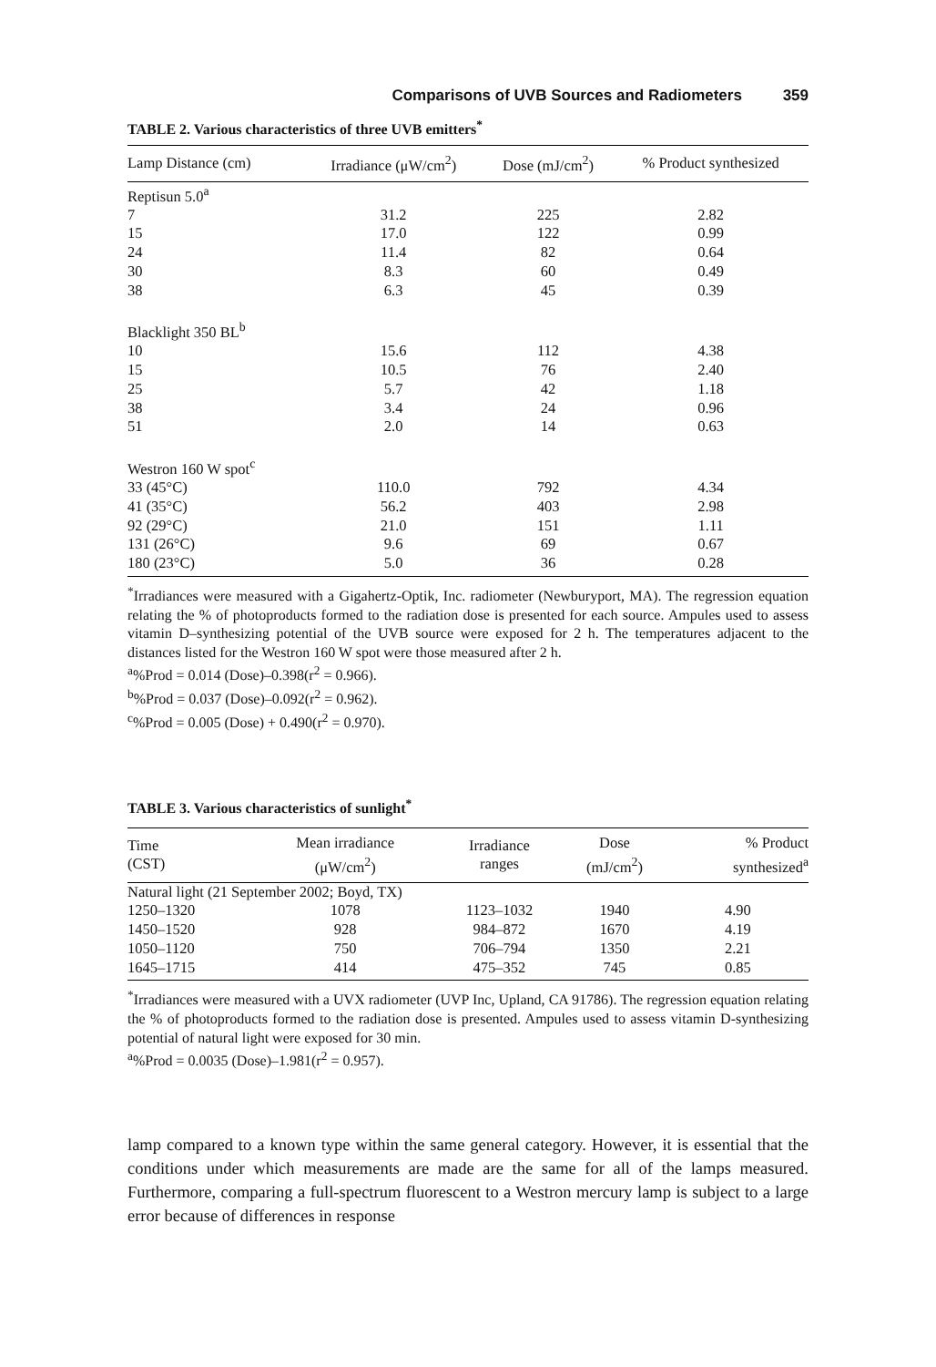Comparisons of UVB Sources and Radiometers 359
TABLE 2. Various characteristics of three UVB emitters<sup>*</sup>
| Lamp Distance (cm) | Irradiance (μW/cm<sup>2</sup>) | Dose (mJ/cm<sup>2</sup>) | % Product synthesized |
| --- | --- | --- | --- |
| Reptisun 5.0<sup>a</sup> | | | |
| 7 | 31.2 | 225 | 2.82 |
| 15 | 17.0 | 122 | 0.99 |
| 24 | 11.4 | 82 | 0.64 |
| 30 | 8.3 | 60 | 0.49 |
| 38 | 6.3 | 45 | 0.39 |
| Blacklight 350 BL<sup>b</sup> | | | |
| 10 | 15.6 | 112 | 4.38 |
| 15 | 10.5 | 76 | 2.40 |
| 25 | 5.7 | 42 | 1.18 |
| 38 | 3.4 | 24 | 0.96 |
| 51 | 2.0 | 14 | 0.63 |
| Westron 160 W spot<sup>c</sup> | | | |
| 33 (45°C) | 110.0 | 792 | 4.34 |
| 41 (35°C) | 56.2 | 403 | 2.98 |
| 92 (29°C) | 21.0 | 151 | 1.11 |
| 131 (26°C) | 9.6 | 69 | 0.67 |
| 180 (23°C) | 5.0 | 36 | 0.28 |
<sup>*</sup> Irradiances were measured with a Gigahertz-Optik, Inc. radiometer (Newburyport, MA). The regression equation relating the % of photoproducts formed to the radiation dose is presented for each source. Ampules used to assess vitamin D–synthesizing potential of the UVB source were exposed for 2 h. The temperatures adjacent to the distances listed for the Westron 160 W spot were those measured after 2 h.
<sup>a</sup>%Prod = 0.014 (Dose)–0.398(r<sup>2</sup> = 0.966).
<sup>b</sup>%Prod = 0.037 (Dose)–0.092(r<sup>2</sup> = 0.962).
<sup>c</sup>%Prod = 0.005 (Dose) + 0.490(r<sup>2</sup> = 0.970).
TABLE 3. Various characteristics of sunlight<sup>*</sup>
| Time (CST) | Mean irradiance (μW/cm<sup>2</sup>) | Irradiance ranges | Dose (mJ/cm<sup>2</sup>) | % Product synthesized<sup>a</sup> |
| --- | --- | --- | --- | --- |
| Natural light (21 September 2002; Boyd, TX) | | | | |
| 1250–1320 | 1078 | 1123–1032 | 1940 | 4.90 |
| 1450–1520 | 928 | 984–872 | 1670 | 4.19 |
| 1050–1120 | 750 | 706–794 | 1350 | 2.21 |
| 1645–1715 | 414 | 475–352 | 745 | 0.85 |
<sup>*</sup> Irradiances were measured with a UVX radiometer (UVP Inc, Upland, CA 91786). The regression equation relating the % of photoproducts formed to the radiation dose is presented. Ampules used to assess vitamin D-synthesizing potential of natural light were exposed for 30 min.
<sup>a</sup>%Prod = 0.0035 (Dose)–1.981(r<sup>2</sup> = 0.957).
lamp compared to a known type within the same general category. However, it is essential that the conditions under which measurements are made are the same for all of the lamps measured. Furthermore, comparing a full-spectrum fluorescent to a Westron mercury lamp is subject to a large error because of differences in response